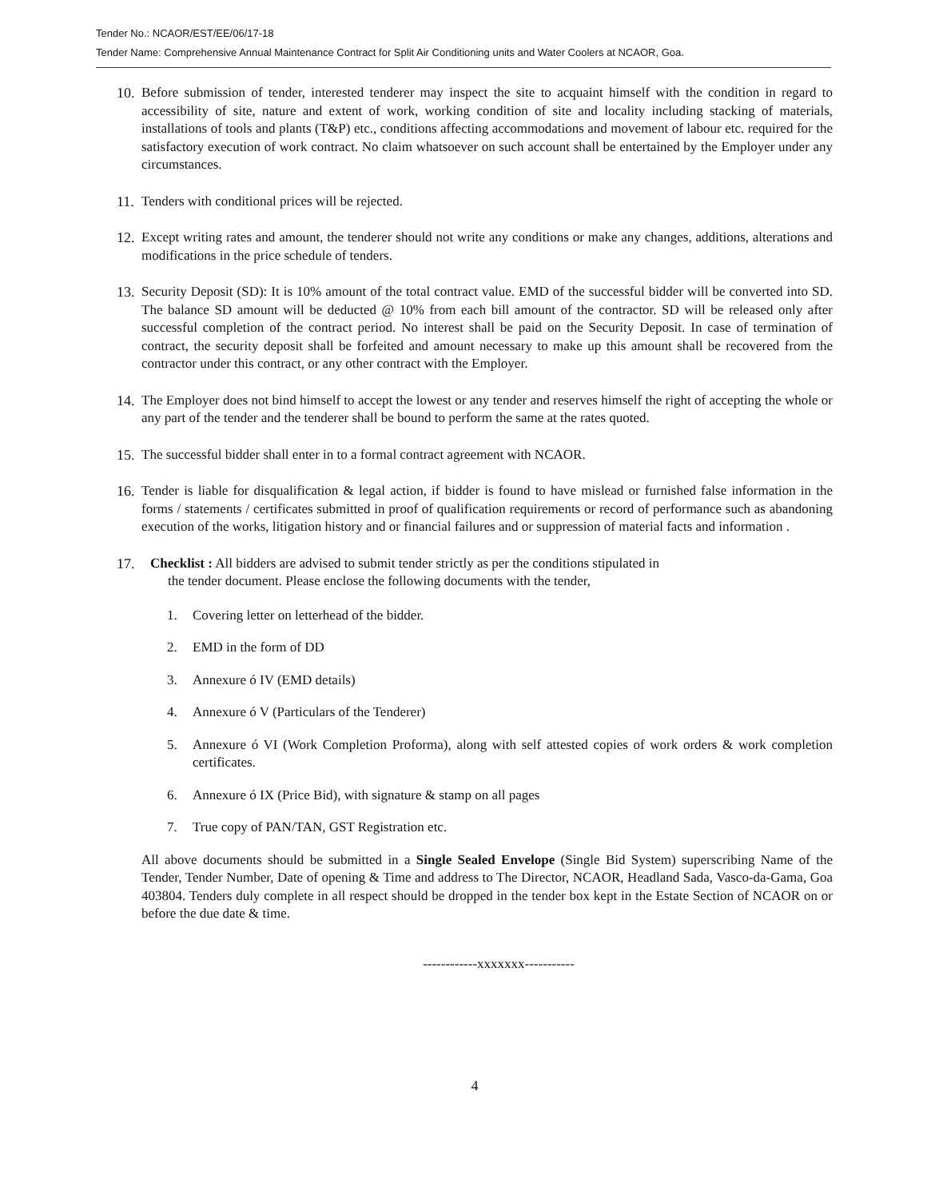Tender No.: NCAOR/EST/EE/06/17-18
Tender Name: Comprehensive Annual Maintenance Contract for Split Air Conditioning units and Water Coolers at NCAOR, Goa.
10.
Before submission of tender, interested tenderer may inspect the site to acquaint himself with the condition in regard to accessibility of site, nature and extent of work, working condition of site and locality including stacking of materials, installations of tools and plants (T&P) etc., conditions affecting accommodations and movement of labour etc. required for the satisfactory execution of work contract. No claim whatsoever on such account shall be entertained by the Employer under any circumstances.
11.
Tenders with conditional prices will be rejected.
12.
Except writing rates and amount, the tenderer should not write any conditions or make any changes, additions, alterations and modifications in the price schedule of tenders.
13.
Security Deposit (SD): It is 10% amount of the total contract value. EMD of the successful bidder will be converted into SD. The balance SD amount will be deducted @ 10% from each bill amount of the contractor. SD will be released only after successful completion of the contract period. No interest shall be paid on the Security Deposit. In case of termination of contract, the security deposit shall be forfeited and amount necessary to make up this amount shall be recovered from the contractor under this contract, or any other contract with the Employer.
14.
The Employer does not bind himself to accept the lowest or any tender and reserves himself the right of accepting the whole or any part of the tender and the tenderer shall be bound to perform the same at the rates quoted.
15.
The successful bidder shall enter in to a formal contract agreement with NCAOR.
16.
Tender is liable for disqualification & legal action, if bidder is found to have mislead or furnished false information in the forms / statements / certificates submitted in proof of qualification requirements or record of performance such as abandoning execution of the works, litigation history and or financial failures and or suppression of material facts and information .
17. Checklist : All bidders are advised to submit tender strictly as per the conditions stipulated in
the tender document. Please enclose the following documents with the tender,
1. Covering letter on letterhead of the bidder.
2. EMD in the form of DD
3. Annexure ó IV (EMD details)
4. Annexure ó V (Particulars of the Tenderer)
5. Annexure ó VI (Work Completion Proforma), along with self attested copies of work orders & work completion certificates.
6. Annexure ó IX (Price Bid), with signature & stamp on all pages
7. True copy of PAN/TAN, GST Registration etc.
All above documents should be submitted in a Single Sealed Envelope (Single Bid System) superscribing Name of the Tender, Tender Number, Date of opening & Time and address to The Director, NCAOR, Headland Sada, Vasco-da-Gama, Goa 403804. Tenders duly complete in all respect should be dropped in the tender box kept in the Estate Section of NCAOR on or before the due date & time.
------------xxxxxxx-----------
4